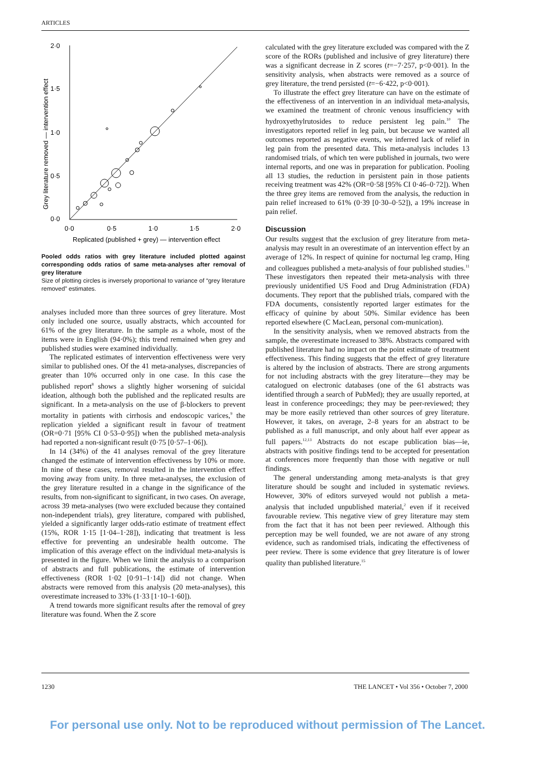ARTICLES
2·0
1·5
1·0
0·5
0·0
0·0
0·5
1·0
1·5
2·0
Replicated (published + grey) — intervention effect
Grey literature removed — intervention effect
Pooled odds ratios with grey literature included plotted against corresponding odds ratios of same meta-analyses after removal of grey literature
Size of plotting circles is inversely proportional to variance of “grey literature removed” estimates.
analyses included more than three sources of grey literature. Most only included one source, usually abstracts, which accounted for 61% of the grey literature. In the sample as a whole, most of the items were in English (94·0%); this trend remained when grey and published studies were examined individually.
The replicated estimates of intervention effectiveness were very similar to published ones. Of the 41 meta-analyses, discrepancies of greater than 10% occurred only in one case. In this case the published report<sup>8</sup> shows a slightly higher worsening of suicidal ideation, although both the published and the replicated results are significant. In a meta-analysis on the use of β-blockers to prevent mortality in patients with cirrhosis and endoscopic varices,<sup>9</sup> the replication yielded a significant result in favour of treatment (OR=0·71 [95% CI 0·53–0·95]) when the published meta-analysis had reported a non-significant result (0·75 [0·57–1·06]).
In 14 (34%) of the 41 analyses removal of the grey literature changed the estimate of intervention effectiveness by 10% or more. In nine of these cases, removal resulted in the intervention effect moving away from unity. In three meta-analyses, the exclusion of the grey literature resulted in a change in the significance of the results, from non-significant to significant, in two cases. On average, across 39 meta-analyses (two were excluded because they contained non-independent trials), grey literature, compared with published, yielded a significantly larger odds-ratio estimate of treatment effect (15%, ROR 1·15 [1·04–1·28]), indicating that treatment is less effective for preventing an undesirable health outcome. The implication of this average effect on the individual meta-analysis is presented in the figure. When we limit the analysis to a comparison of abstracts and full publications, the estimate of intervention effectiveness (ROR 1·02 [0·91–1·14]) did not change. When abstracts were removed from this analysis (20 meta-analyses), this overestimate increased to 33% (1·33 [1·10–1·60]).
A trend towards more significant results after the removal of grey literature was found. When the Z score
calculated with the grey literature excluded was compared with the Z score of the RORs (published and inclusive of grey literature) there was a significant decrease in Z scores (t=−7·257, p<0·001). In the sensitivity analysis, when abstracts were removed as a source of grey literature, the trend persisted (t=−6·422, p<0·001).
To illustrate the effect grey literature can have on the estimate of the effectiveness of an intervention in an individual meta-analysis, we examined the treatment of chronic venous insufficiency with hydroxyethylrutosides to reduce persistent leg pain.<sup>10</sup> The investigators reported relief in leg pain, but because we wanted all outcomes reported as negative events, we inferred lack of relief in leg pain from the presented data. This meta-analysis includes 13 randomised trials, of which ten were published in journals, two were internal reports, and one was in preparation for publication. Pooling all 13 studies, the reduction in persistent pain in those patients receiving treatment was 42% (OR=0·58 [95% CI 0·46–0·72]). When the three grey items are removed from the analysis, the reduction in pain relief increased to 61% (0·39 [0·30–0·52]), a 19% increase in pain relief.
Discussion
Our results suggest that the exclusion of grey literature from meta-analysis may result in an overestimate of an intervention effect by an average of 12%. In respect of quinine for nocturnal leg cramp, Hing and colleagues published a meta-analysis of four published studies.<sup>11</sup> These investigators then repeated their meta-analysis with three previously unidentified US Food and Drug Administration (FDA) documents. They report that the published trials, compared with the FDA documents, consistently reported larger estimates for the efficacy of quinine by about 50%. Similar evidence has been reported elsewhere (C MacLean, personal com-munication).
In the sensitivity analysis, when we removed abstracts from the sample, the overestimate increased to 38%. Abstracts compared with published literature had no impact on the point estimate of treatment effectiveness. This finding suggests that the effect of grey literature is altered by the inclusion of abstracts. There are strong arguments for not including abstracts with the grey literature—they may be catalogued on electronic databases (one of the 61 abstracts was identified through a search of PubMed); they are usually reported, at least in conference proceedings; they may be peer-reviewed; they may be more easily retrieved than other sources of grey literature. However, it takes, on average, 2–8 years for an abstract to be published as a full manuscript, and only about half ever appear as full papers.<sup>12,13</sup> Abstracts do not escape publication bias—ie, abstracts with positive findings tend to be accepted for presentation at conferences more frequently than those with negative or null findings.
The general understanding among meta-analysts is that grey literature should be sought and included in systematic reviews. However, 30% of editors surveyed would not publish a meta-analysis that included unpublished material,<sup>2</sup> even if it received favourable review. This negative view of grey literature may stem from the fact that it has not been peer reviewed. Although this perception may be well founded, we are not aware of any strong evidence, such as randomised trials, indicating the effectiveness of peer review. There is some evidence that grey literature is of lower quality than published literature.<sup>15</sup>
1230 THE LANCET • Vol 356 • October 7, 2000
For personal use only. Not to be reproduced without permission of The Lancet.